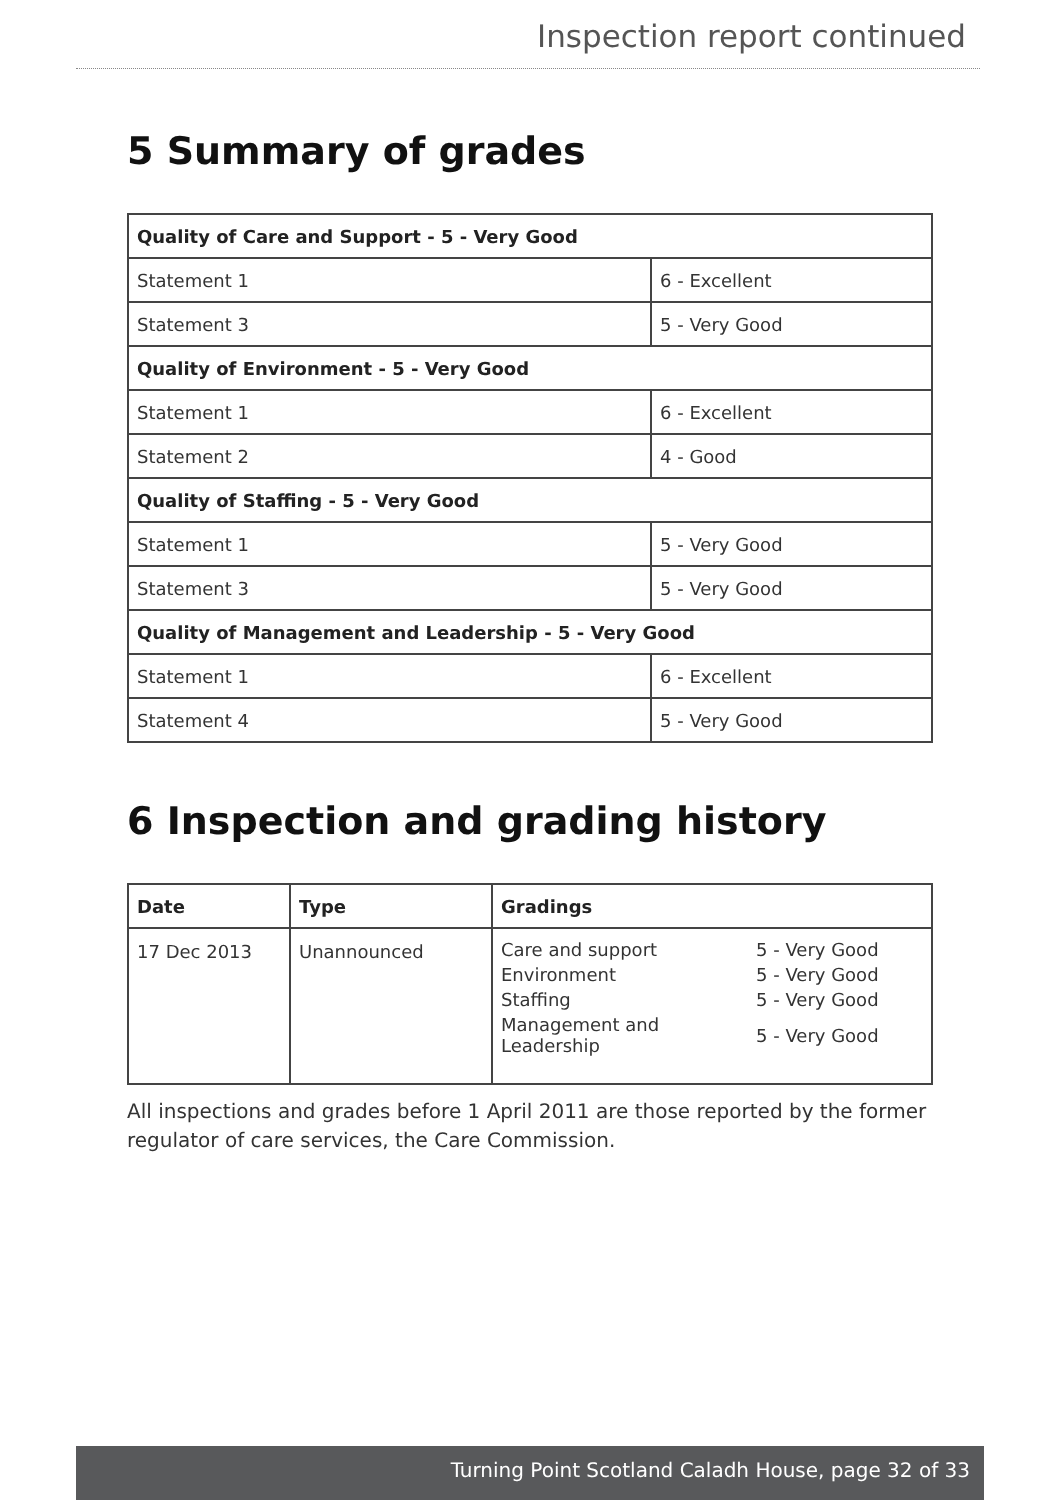Inspection report continued
5 Summary of grades
| Quality of Care and Support - 5 - Very Good | |
| --- | --- |
| Statement 1 | 6 - Excellent |
| Statement 3 | 5 - Very Good |
| Quality of Environment - 5 - Very Good | |
| Statement 1 | 6 - Excellent |
| Statement 2 | 4 - Good |
| Quality of Staffing - 5 - Very Good | |
| Statement 1 | 5 - Very Good |
| Statement 3 | 5 - Very Good |
| Quality of Management and Leadership - 5 - Very Good | |
| Statement 1 | 6 - Excellent |
| Statement 4 | 5 - Very Good |
6 Inspection and grading history
| Date | Type | Gradings |
| --- | --- | --- |
| 17 Dec 2013 | Unannounced | / Care and support / 5 - Very Good / / Environment / 5 - Very Good / / Staffing / 5 - Very Good / / Management and Leadership / 5 - Very Good / |
All inspections and grades before 1 April 2011 are those reported by the former regulator of care services, the Care Commission.
Turning Point Scotland Caladh House, page 32 of 33